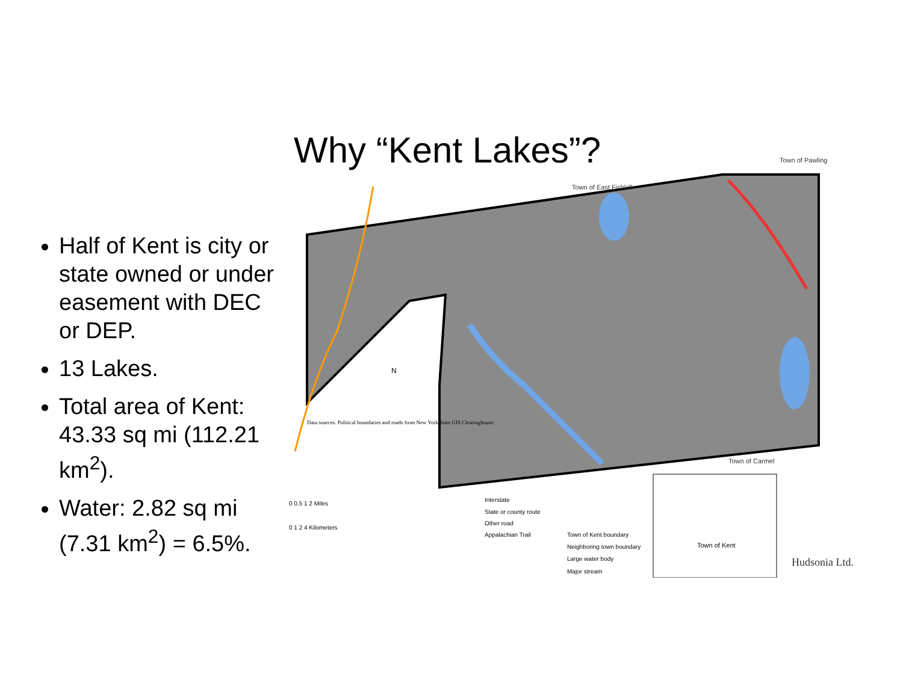Why “Kent Lakes”?
Half of Kent is city or state owned or under easement with DEC or DEP.
13 Lakes.
Total area of Kent: 43.33 sq mi (112.21 km<sup>2</sup>).
Water: 2.82 sq mi (7.31 km<sup>2</sup>) = 6.5%.
Town of East Fishkill
Town of Pawling
Town of Carmel
Data sources. Political boundaries and roads from New York State GIS Clearinghouse.
N
0 0.5 1 2 Miles
0 1 2 4 Kilometers
Interstate
State or county route
Other road
Appalachian Trail
Town of Kent boundary
Neighboring town boundary
Large water body
Major stream
Town of Kent
Hudsonia Ltd.